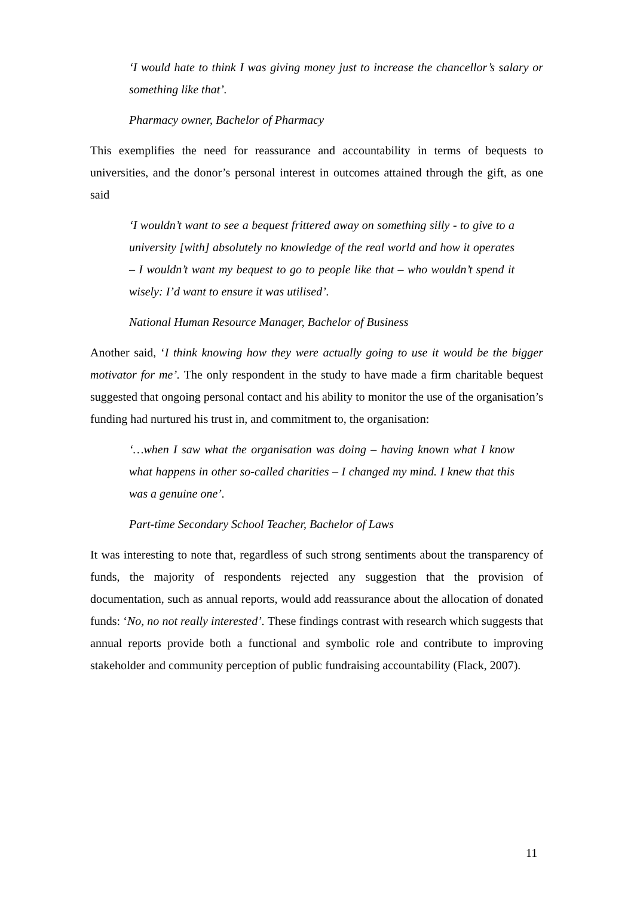‘I would hate to think I was giving money just to increase the chancellor’s salary or something like that’.
Pharmacy owner, Bachelor of Pharmacy
This exemplifies the need for reassurance and accountability in terms of bequests to universities, and the donor’s personal interest in outcomes attained through the gift, as one said
‘I wouldn’t want to see a bequest frittered away on something silly - to give to a university [with] absolutely no knowledge of the real world and how it operates – I wouldn’t want my bequest to go to people like that – who wouldn’t spend it wisely: I’d want to ensure it was utilised’.
National Human Resource Manager, Bachelor of Business
Another said, ‘I think knowing how they were actually going to use it would be the bigger motivator for me’. The only respondent in the study to have made a firm charitable bequest suggested that ongoing personal contact and his ability to monitor the use of the organisation’s funding had nurtured his trust in, and commitment to, the organisation:
‘…when I saw what the organisation was doing – having known what I know what happens in other so-called charities – I changed my mind. I knew that this was a genuine one’.
Part-time Secondary School Teacher, Bachelor of Laws
It was interesting to note that, regardless of such strong sentiments about the transparency of funds, the majority of respondents rejected any suggestion that the provision of documentation, such as annual reports, would add reassurance about the allocation of donated funds: ‘No, no not really interested’. These findings contrast with research which suggests that annual reports provide both a functional and symbolic role and contribute to improving stakeholder and community perception of public fundraising accountability (Flack, 2007).
11